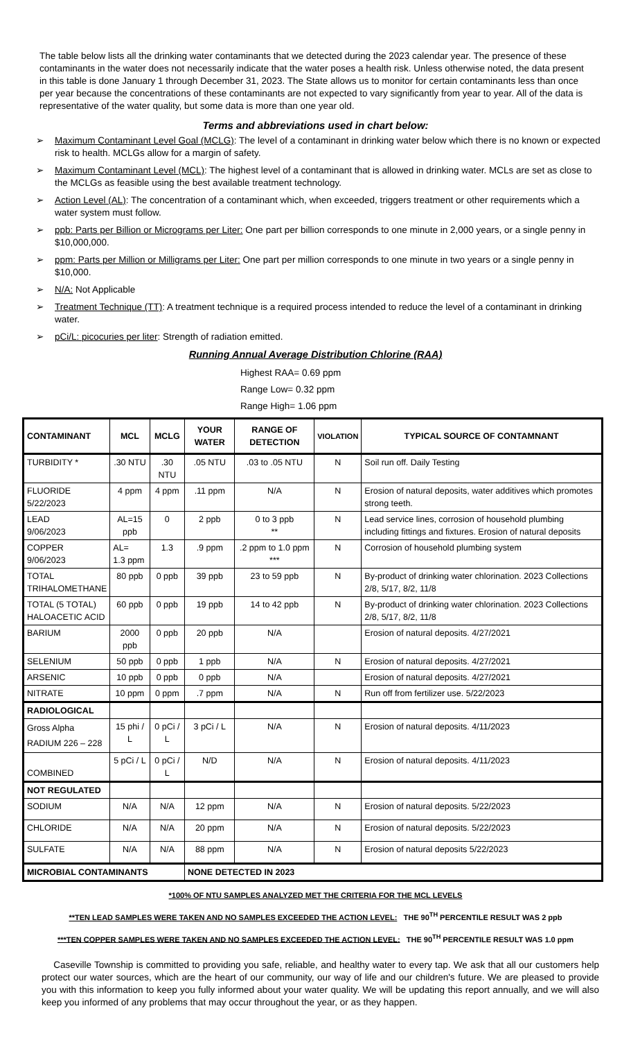The table below lists all the drinking water contaminants that we detected during the 2023 calendar year. The presence of these contaminants in the water does not necessarily indicate that the water poses a health risk. Unless otherwise noted, the data present in this table is done January 1 through December 31, 2023. The State allows us to monitor for certain contaminants less than once per year because the concentrations of these contaminants are not expected to vary significantly from year to year. All of the data is representative of the water quality, but some data is more than one year old.
Terms and abbreviations used in chart below:
➢ Maximum Contaminant Level Goal (MCLG): The level of a contaminant in drinking water below which there is no known or expected risk to health. MCLGs allow for a margin of safety.
➢ Maximum Contaminant Level (MCL): The highest level of a contaminant that is allowed in drinking water. MCLs are set as close to the MCLGs as feasible using the best available treatment technology.
➢ Action Level (AL): The concentration of a contaminant which, when exceeded, triggers treatment or other requirements which a water system must follow.
➢ ppb: Parts per Billion or Micrograms per Liter: One part per billion corresponds to one minute in 2,000 years, or a single penny in $10,000,000.
➢ ppm: Parts per Million or Milligrams per Liter: One part per million corresponds to one minute in two years or a single penny in $10,000.
➢ N/A: Not Applicable
➢ Treatment Technique (TT): A treatment technique is a required process intended to reduce the level of a contaminant in drinking water.
➢ pCi/L: picocuries per liter: Strength of radiation emitted.
Running Annual Average Distribution Chlorine (RAA)
Highest RAA= 0.69 ppm
Range Low= 0.32 ppm
Range High= 1.06 ppm
| CONTAMINANT | MCL | MCLG | YOUR WATER | RANGE OF DETECTION | VIOLATION | TYPICAL SOURCE OF CONTAMNANT |
| --- | --- | --- | --- | --- | --- | --- |
| TURBIDITY * | .30 NTU | .30 NTU | .05 NTU | .03 to .05 NTU | N | Soil run off. Daily Testing |
| FLUORIDE 5/22/2023 | 4 ppm | 4 ppm | .11 ppm | N/A | N | Erosion of natural deposits, water additives which promotes strong teeth. |
| LEAD 9/06/2023 | AL=15 ppb | 0 | 2 ppb | 0 to 3 ppb ** | N | Lead service lines, corrosion of household plumbing including fittings and fixtures. Erosion of natural deposits |
| COPPER 9/06/2023 | AL= 1.3 ppm | 1.3 | .9 ppm | .2 ppm to 1.0 ppm *** | N | Corrosion of household plumbing system |
| TOTAL TRIHALOMETHANE | 80 ppb | 0 ppb | 39 ppb | 23 to 59 ppb | N | By-product of drinking water chlorination. 2023 Collections 2/8, 5/17, 8/2, 11/8 |
| TOTAL (5 TOTAL) HALOACETIC ACID | 60 ppb | 0 ppb | 19 ppb | 14 to 42 ppb | N | By-product of drinking water chlorination. 2023 Collections 2/8, 5/17, 8/2, 11/8 |
| BARIUM | 2000 ppb | 0 ppb | 20 ppb | N/A | | Erosion of natural deposits. 4/27/2021 |
| SELENIUM | 50 ppb | 0 ppb | 1 ppb | N/A | N | Erosion of natural deposits. 4/27/2021 |
| ARSENIC | 10 ppb | 0 ppb | 0 ppb | N/A | | Erosion of natural deposits. 4/27/2021 |
| NITRATE | 10 ppm | 0 ppm | .7 ppm | N/A | N | Run off from fertilizer use. 5/22/2023 |
| RADIOLOGICAL | | | | | | |
| Gross Alpha RADIUM 226 – 228 | 15 phi / L | 0 pCi / L | 3 pCi / L | N/A | N | Erosion of natural deposits. 4/11/2023 |
| COMBINED | 5 pCi / L | 0 pCi / L | N/D | N/A | N | Erosion of natural deposits. 4/11/2023 |
| NOT REGULATED | | | | | | |
| SODIUM | N/A | N/A | 12 ppm | N/A | N | Erosion of natural deposits. 5/22/2023 |
| CHLORIDE | N/A | N/A | 20 ppm | N/A | N | Erosion of natural deposits. 5/22/2023 |
| SULFATE | N/A | N/A | 88 ppm | N/A | N | Erosion of natural deposits 5/22/2023 |
| MICROBIAL CONTAMINANTS | | | NONE DETECTED IN 2023 | | | |
*100% OF NTU SAMPLES ANALYZED MET THE CRITERIA FOR THE MCL LEVELS
**TEN LEAD SAMPLES WERE TAKEN AND NO SAMPLES EXCEEDED THE ACTION LEVEL: THE 90<sup>TH</sup> PERCENTILE RESULT WAS 2 ppb
***TEN COPPER SAMPLES WERE TAKEN AND NO SAMPLES EXCEEDED THE ACTION LEVEL: THE 90<sup>TH</sup> PERCENTILE RESULT WAS 1.0 ppm
Caseville Township is committed to providing you safe, reliable, and healthy water to every tap. We ask that all our customers help protect our water sources, which are the heart of our community, our way of life and our children's future. We are pleased to provide you with this information to keep you fully informed about your water quality. We will be updating this report annually, and we will also keep you informed of any problems that may occur throughout the year, or as they happen.